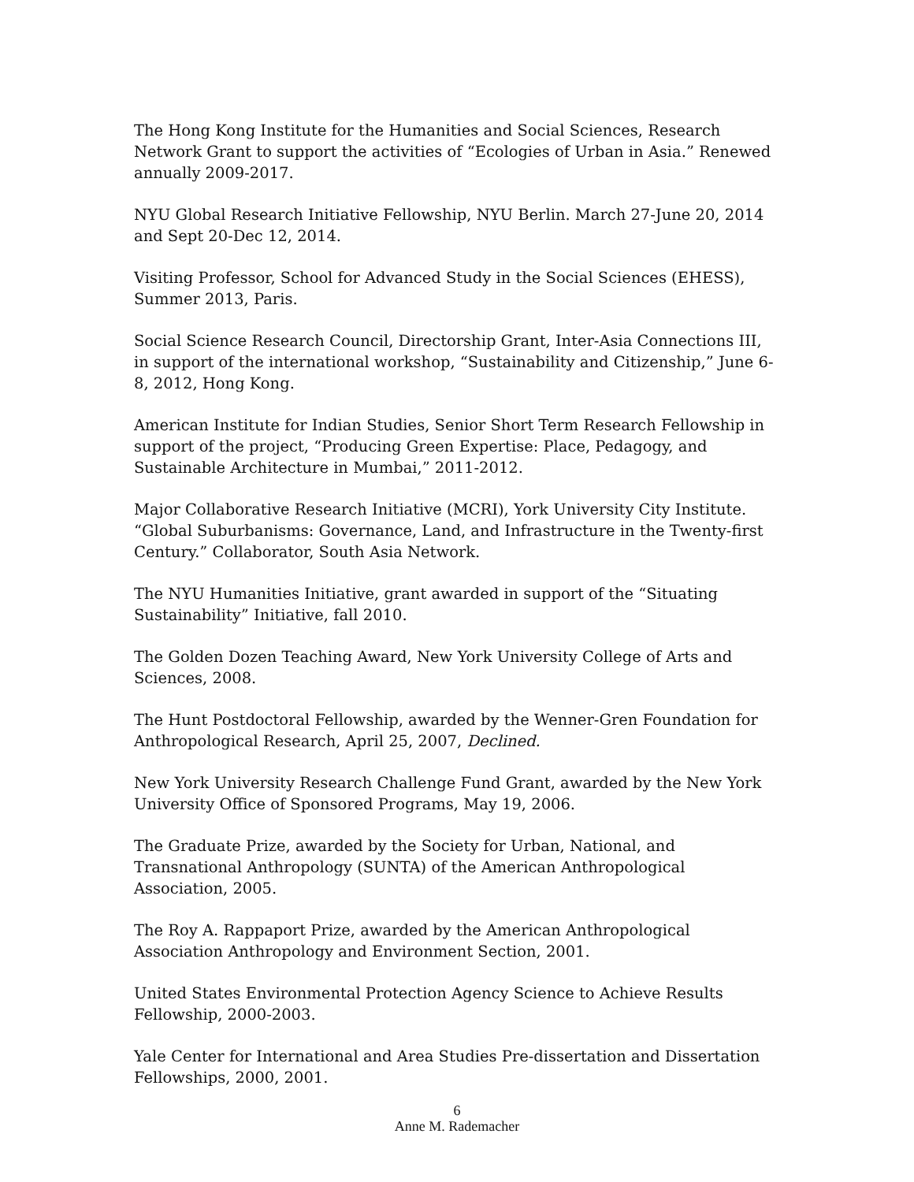The Hong Kong Institute for the Humanities and Social Sciences, Research Network Grant to support the activities of “Ecologies of Urban in Asia.” Renewed annually 2009-2017.
NYU Global Research Initiative Fellowship, NYU Berlin. March 27-June 20, 2014 and Sept 20-Dec 12, 2014.
Visiting Professor, School for Advanced Study in the Social Sciences (EHESS), Summer 2013, Paris.
Social Science Research Council, Directorship Grant, Inter-Asia Connections III, in support of the international workshop, “Sustainability and Citizenship,” June 6-8, 2012, Hong Kong.
American Institute for Indian Studies, Senior Short Term Research Fellowship in support of the project, “Producing Green Expertise: Place, Pedagogy, and Sustainable Architecture in Mumbai,” 2011-2012.
Major Collaborative Research Initiative (MCRI), York University City Institute. “Global Suburbanisms: Governance, Land, and Infrastructure in the Twenty-first Century.” Collaborator, South Asia Network.
The NYU Humanities Initiative, grant awarded in support of the “Situating Sustainability” Initiative, fall 2010.
The Golden Dozen Teaching Award, New York University College of Arts and Sciences, 2008.
The Hunt Postdoctoral Fellowship, awarded by the Wenner-Gren Foundation for Anthropological Research, April 25, 2007, Declined.
New York University Research Challenge Fund Grant, awarded by the New York University Office of Sponsored Programs, May 19, 2006.
The Graduate Prize, awarded by the Society for Urban, National, and Transnational Anthropology (SUNTA) of the American Anthropological Association, 2005.
The Roy A. Rappaport Prize, awarded by the American Anthropological Association Anthropology and Environment Section, 2001.
United States Environmental Protection Agency Science to Achieve Results Fellowship, 2000-2003.
Yale Center for International and Area Studies Pre-dissertation and Dissertation Fellowships, 2000, 2001.
6
Anne M. Rademacher